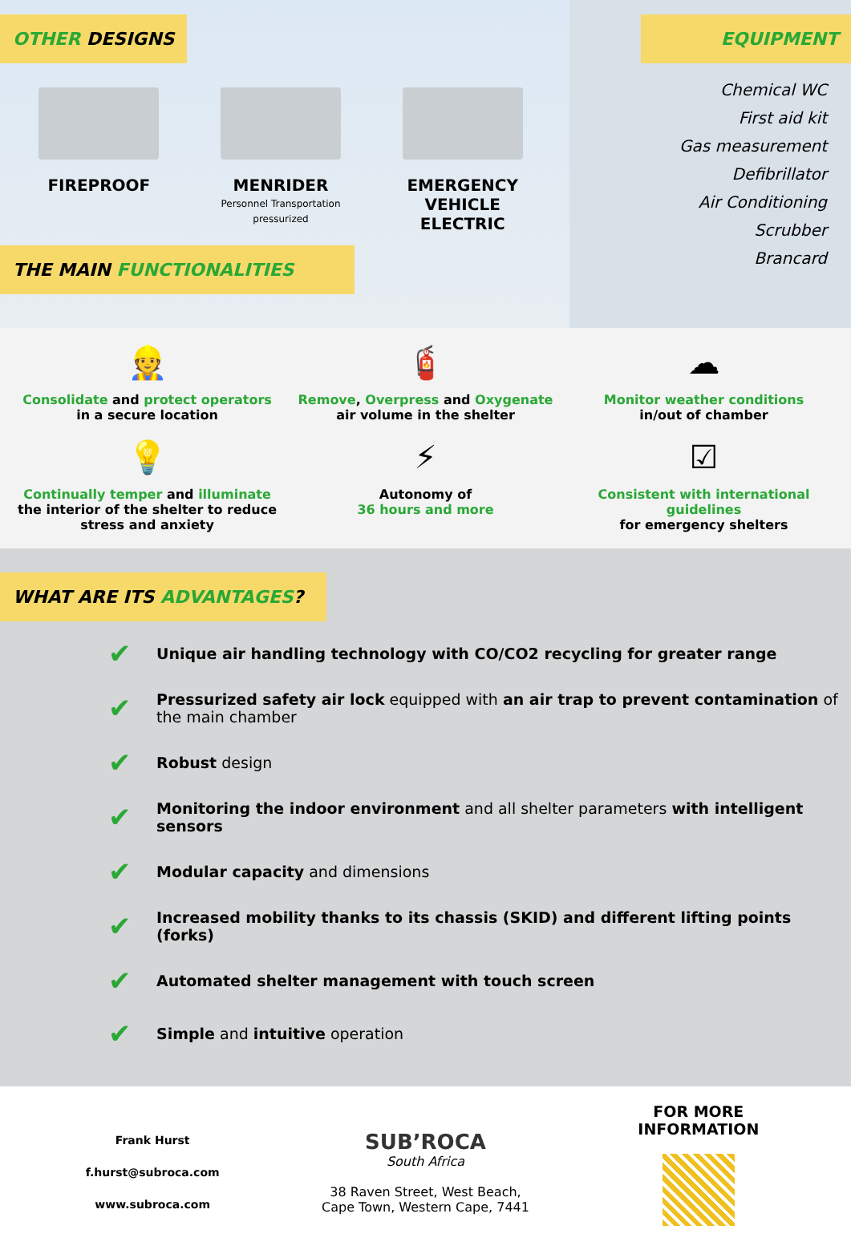OTHER DESIGNS
FIREPROOF MENRIDER
Personnel Transportation
pressurized
EMERGENCY VEHICLE
ELECTRIC
THE MAIN FUNCTIONALITIES
EQUIPMENT
Chemical WC
First aid kit
Gas measurement
Defibrillator
Air Conditioning
Scrubber
Brancard
👷
Consolidate and protect operators
in a secure location
🧯
Remove, Overpress and Oxygenate
air volume in the shelter
☁
Monitor weather conditions
in/out of chamber
💡
Continually temper and illuminate
the interior of the shelter to reduce stress and anxiety
⚡
Autonomy of
36 hours and more
☑
Consistent with international guidelines
for emergency shelters
WHAT ARE ITS ADVANTAGES?
✔ Unique air handling technology with CO/CO2 recycling for greater range
✔ Pressurized safety air lock equipped with an air trap to prevent contamination of the main chamber
✔ Robust design
✔ Monitoring the indoor environment and all shelter parameters with intelligent sensors
✔ Modular capacity and dimensions
✔ Increased mobility thanks to its chassis (SKID) and different lifting points (forks)
✔ Automated shelter management with touch screen
✔ Simple and intuitive operation
Frank Hurst
f.hurst@subroca.com
www.subroca.com
SUB’ROCA
South Africa
38 Raven Street, West Beach,
Cape Town, Western Cape, 7441
FOR MORE
INFORMATION